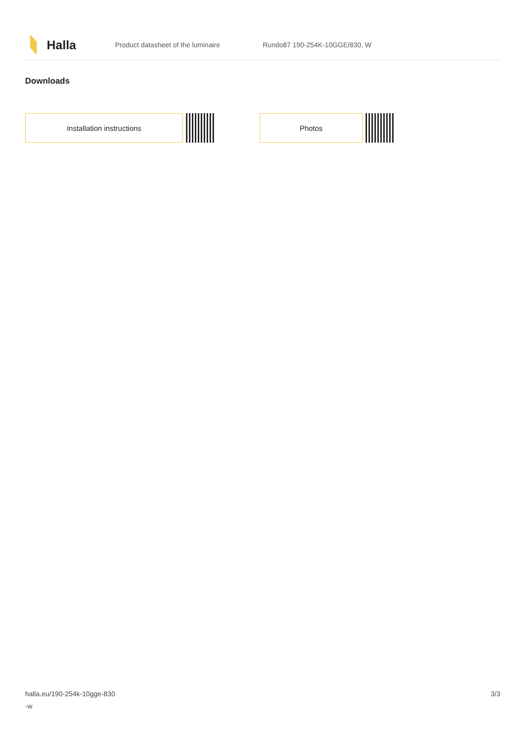Halla
Product datasheet of the luminaire Rundo87 190-254K-10GGE/830, W
Downloads
Installation instructions Photos
halla.eu/190-254k-10gge-830
-w
3/3